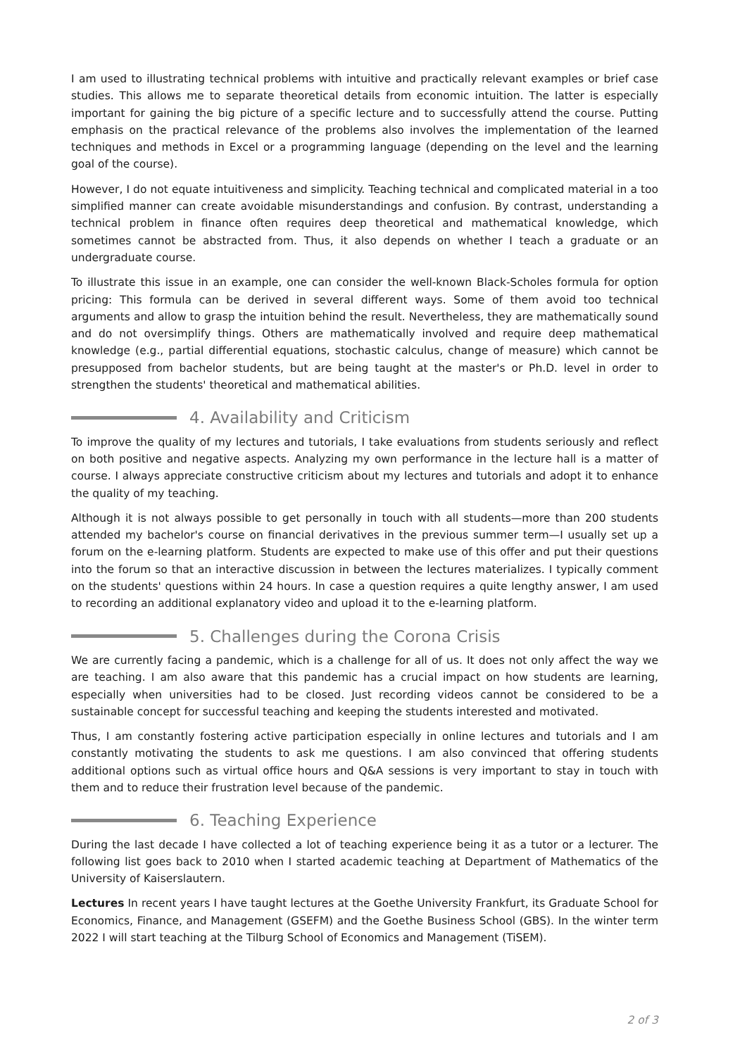I am used to illustrating technical problems with intuitive and practically relevant examples or brief case studies. This allows me to separate theoretical details from economic intuition. The latter is especially important for gaining the big picture of a specific lecture and to successfully attend the course. Putting emphasis on the practical relevance of the problems also involves the implementation of the learned techniques and methods in Excel or a programming language (depending on the level and the learning goal of the course).
However, I do not equate intuitiveness and simplicity. Teaching technical and complicated material in a too simplified manner can create avoidable misunderstandings and confusion. By contrast, understanding a technical problem in finance often requires deep theoretical and mathematical knowledge, which sometimes cannot be abstracted from. Thus, it also depends on whether I teach a graduate or an undergraduate course.
To illustrate this issue in an example, one can consider the well-known Black-Scholes formula for option pricing: This formula can be derived in several different ways. Some of them avoid too technical arguments and allow to grasp the intuition behind the result. Nevertheless, they are mathematically sound and do not oversimplify things. Others are mathematically involved and require deep mathematical knowledge (e.g., partial differential equations, stochastic calculus, change of measure) which cannot be presupposed from bachelor students, but are being taught at the master's or Ph.D. level in order to strengthen the students' theoretical and mathematical abilities.
4. Availability and Criticism
To improve the quality of my lectures and tutorials, I take evaluations from students seriously and reflect on both positive and negative aspects. Analyzing my own performance in the lecture hall is a matter of course. I always appreciate constructive criticism about my lectures and tutorials and adopt it to enhance the quality of my teaching.
Although it is not always possible to get personally in touch with all students—more than 200 students attended my bachelor's course on financial derivatives in the previous summer term—I usually set up a forum on the e-learning platform. Students are expected to make use of this offer and put their questions into the forum so that an interactive discussion in between the lectures materializes. I typically comment on the students' questions within 24 hours. In case a question requires a quite lengthy answer, I am used to recording an additional explanatory video and upload it to the e-learning platform.
5. Challenges during the Corona Crisis
We are currently facing a pandemic, which is a challenge for all of us. It does not only affect the way we are teaching. I am also aware that this pandemic has a crucial impact on how students are learning, especially when universities had to be closed. Just recording videos cannot be considered to be a sustainable concept for successful teaching and keeping the students interested and motivated.
Thus, I am constantly fostering active participation especially in online lectures and tutorials and I am constantly motivating the students to ask me questions. I am also convinced that offering students additional options such as virtual office hours and Q&A sessions is very important to stay in touch with them and to reduce their frustration level because of the pandemic.
6. Teaching Experience
During the last decade I have collected a lot of teaching experience being it as a tutor or a lecturer. The following list goes back to 2010 when I started academic teaching at Department of Mathematics of the University of Kaiserslautern.
Lectures In recent years I have taught lectures at the Goethe University Frankfurt, its Graduate School for Economics, Finance, and Management (GSEFM) and the Goethe Business School (GBS). In the winter term 2022 I will start teaching at the Tilburg School of Economics and Management (TiSEM).
2 of 3